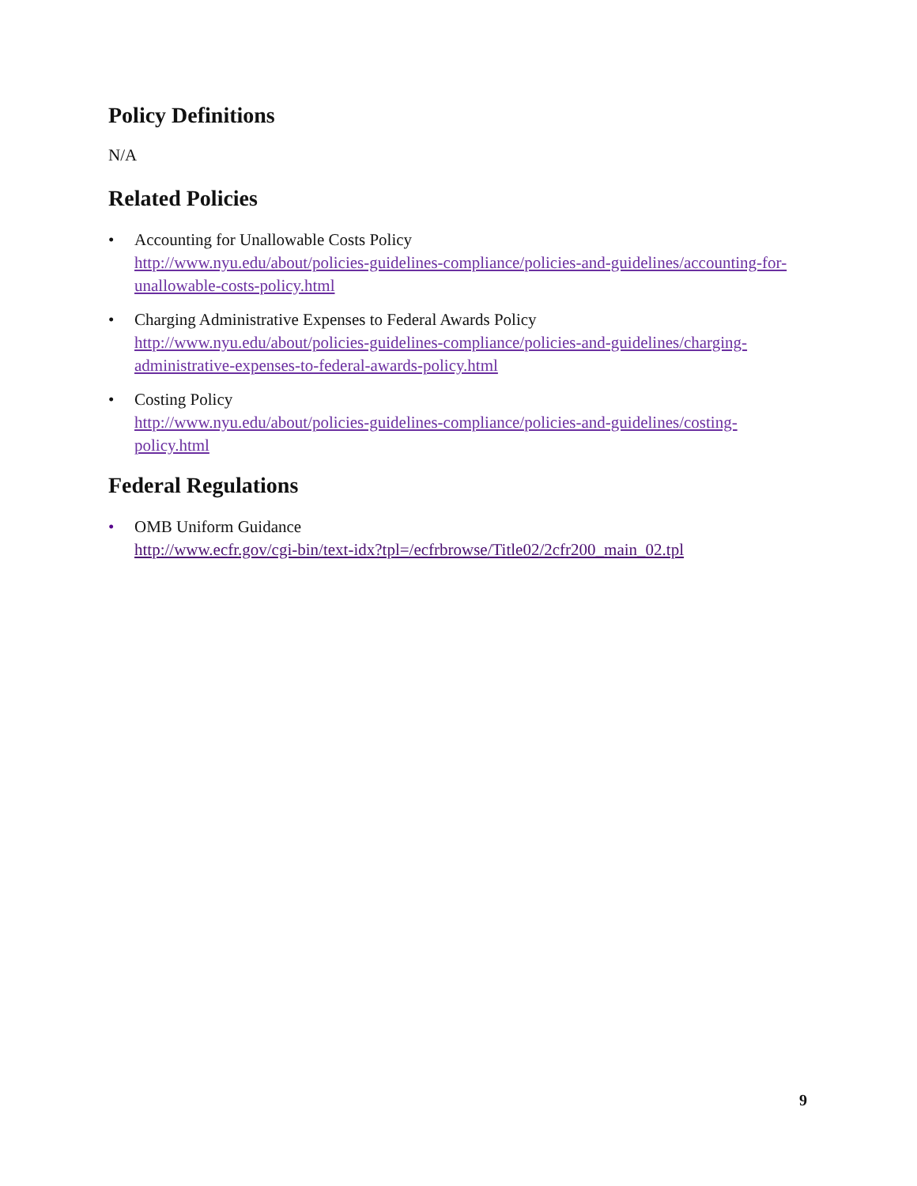Policy Definitions
N/A
Related Policies
• Accounting for Unallowable Costs Policy
http://www.nyu.edu/about/policies-guidelines-compliance/policies-and-guidelines/accounting-for-unallowable-costs-policy.html
• Charging Administrative Expenses to Federal Awards Policy
http://www.nyu.edu/about/policies-guidelines-compliance/policies-and-guidelines/charging-administrative-expenses-to-federal-awards-policy.html
• Costing Policy
http://www.nyu.edu/about/policies-guidelines-compliance/policies-and-guidelines/costing-policy.html
Federal Regulations
• OMB Uniform Guidance
http://www.ecfr.gov/cgi-bin/text-idx?tpl=/ecfrbrowse/Title02/2cfr200_main_02.tpl
9